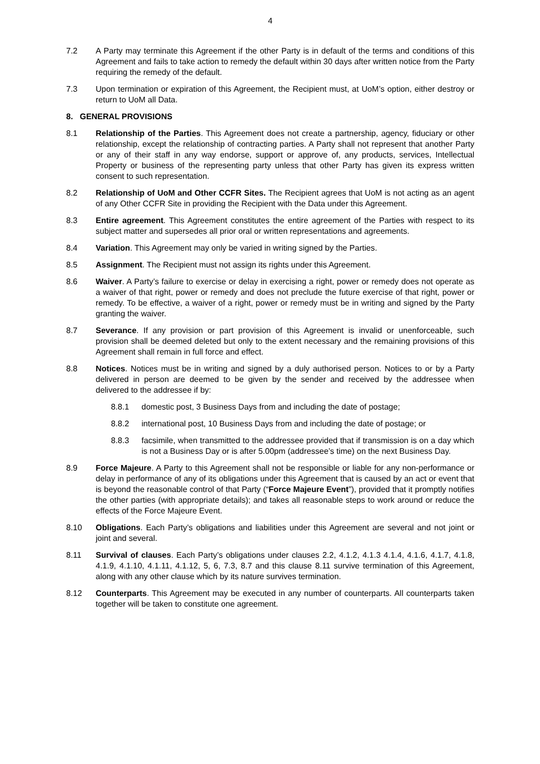4
7.2 A Party may terminate this Agreement if the other Party is in default of the terms and conditions of this Agreement and fails to take action to remedy the default within 30 days after written notice from the Party requiring the remedy of the default.
7.3 Upon termination or expiration of this Agreement, the Recipient must, at UoM’s option, either destroy or return to UoM all Data.
8. GENERAL PROVISIONS
8.1 Relationship of the Parties. This Agreement does not create a partnership, agency, fiduciary or other relationship, except the relationship of contracting parties. A Party shall not represent that another Party or any of their staff in any way endorse, support or approve of, any products, services, Intellectual Property or business of the representing party unless that other Party has given its express written consent to such representation.
8.2 Relationship of UoM and Other CCFR Sites. The Recipient agrees that UoM is not acting as an agent of any Other CCFR Site in providing the Recipient with the Data under this Agreement.
8.3 Entire agreement. This Agreement constitutes the entire agreement of the Parties with respect to its subject matter and supersedes all prior oral or written representations and agreements.
8.4 Variation. This Agreement may only be varied in writing signed by the Parties.
8.5 Assignment. The Recipient must not assign its rights under this Agreement.
8.6 Waiver. A Party’s failure to exercise or delay in exercising a right, power or remedy does not operate as a waiver of that right, power or remedy and does not preclude the future exercise of that right, power or remedy. To be effective, a waiver of a right, power or remedy must be in writing and signed by the Party granting the waiver.
8.7 Severance. If any provision or part provision of this Agreement is invalid or unenforceable, such provision shall be deemed deleted but only to the extent necessary and the remaining provisions of this Agreement shall remain in full force and effect.
8.8 Notices. Notices must be in writing and signed by a duly authorised person. Notices to or by a Party delivered in person are deemed to be given by the sender and received by the addressee when delivered to the addressee if by:
8.8.1 domestic post, 3 Business Days from and including the date of postage;
8.8.2 international post, 10 Business Days from and including the date of postage; or
8.8.3 facsimile, when transmitted to the addressee provided that if transmission is on a day which is not a Business Day or is after 5.00pm (addressee’s time) on the next Business Day.
8.9 Force Majeure. A Party to this Agreement shall not be responsible or liable for any non-performance or delay in performance of any of its obligations under this Agreement that is caused by an act or event that is beyond the reasonable control of that Party (“Force Majeure Event”), provided that it promptly notifies the other parties (with appropriate details); and takes all reasonable steps to work around or reduce the effects of the Force Majeure Event.
8.10 Obligations. Each Party’s obligations and liabilities under this Agreement are several and not joint or joint and several.
8.11 Survival of clauses. Each Party’s obligations under clauses 2.2, 4.1.2, 4.1.3 4.1.4, 4.1.6, 4.1.7, 4.1.8, 4.1.9, 4.1.10, 4.1.11, 4.1.12, 5, 6, 7.3, 8.7 and this clause 8.11 survive termination of this Agreement, along with any other clause which by its nature survives termination.
8.12 Counterparts. This Agreement may be executed in any number of counterparts. All counterparts taken together will be taken to constitute one agreement.